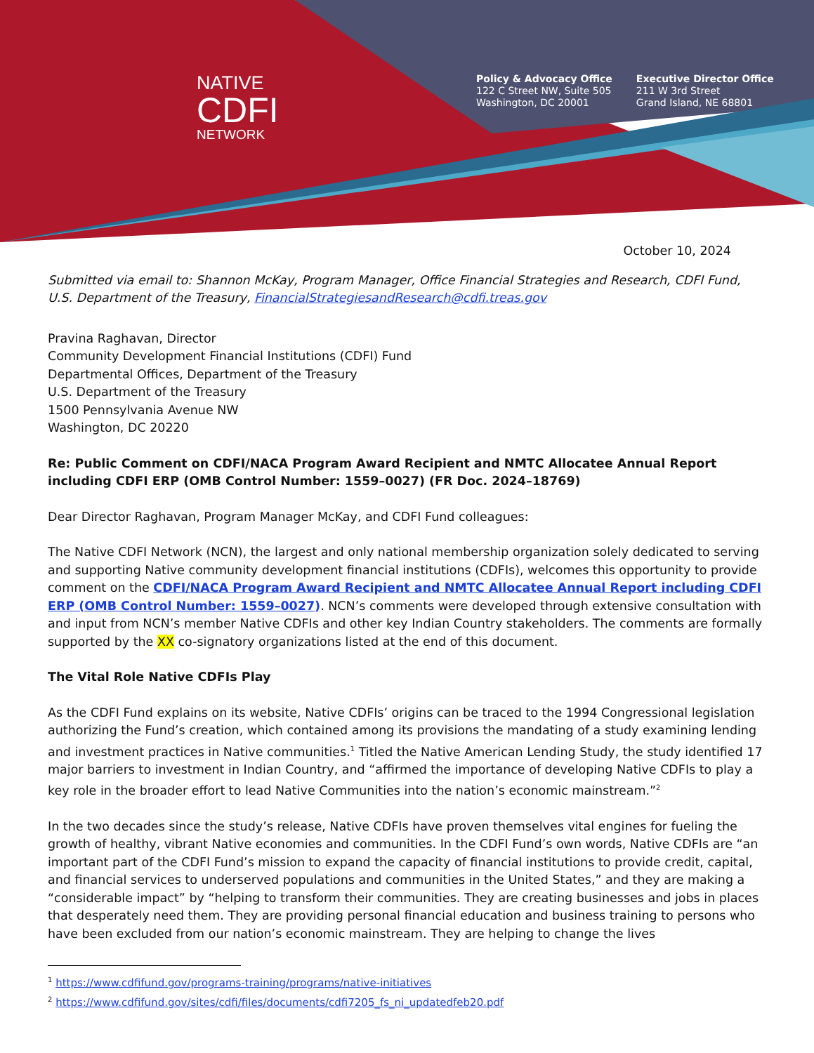NATIVE
CDFI
NETWORK
Policy & Advocacy Office
122 C Street NW, Suite 505
Washington, DC 20001
Executive Director Office
211 W 3rd Street
Grand Island, NE 68801
October 10, 2024
Submitted via email to: Shannon McKay, Program Manager, Office Financial Strategies and Research, CDFI Fund, U.S. Department of the Treasury, FinancialStrategiesandResearch@cdfi.treas.gov
Pravina Raghavan, Director
Community Development Financial Institutions (CDFI) Fund
Departmental Offices, Department of the Treasury
U.S. Department of the Treasury
1500 Pennsylvania Avenue NW
Washington, DC 20220
Re: Public Comment on CDFI/NACA Program Award Recipient and NMTC Allocatee Annual Report including CDFI ERP (OMB Control Number: 1559–0027) (FR Doc. 2024–18769)
Dear Director Raghavan, Program Manager McKay, and CDFI Fund colleagues:
The Native CDFI Network (NCN), the largest and only national membership organization solely dedicated to serving and supporting Native community development financial institutions (CDFIs), welcomes this opportunity to provide comment on the CDFI/NACA Program Award Recipient and NMTC Allocatee Annual Report including CDFI ERP (OMB Control Number: 1559–0027). NCN’s comments were developed through extensive consultation with and input from NCN’s member Native CDFIs and other key Indian Country stakeholders. The comments are formally supported by the XX co-signatory organizations listed at the end of this document.
The Vital Role Native CDFIs Play
As the CDFI Fund explains on its website, Native CDFIs’ origins can be traced to the 1994 Congressional legislation authorizing the Fund’s creation, which contained among its provisions the mandating of a study examining lending and investment practices in Native communities.<sup>1</sup> Titled the Native American Lending Study, the study identified 17 major barriers to investment in Indian Country, and “affirmed the importance of developing Native CDFIs to play a key role in the broader effort to lead Native Communities into the nation’s economic mainstream.”<sup>2</sup>
In the two decades since the study’s release, Native CDFIs have proven themselves vital engines for fueling the growth of healthy, vibrant Native economies and communities. In the CDFI Fund’s own words, Native CDFIs are “an important part of the CDFI Fund’s mission to expand the capacity of financial institutions to provide credit, capital, and financial services to underserved populations and communities in the United States,” and they are making a “considerable impact” by “helping to transform their communities. They are creating businesses and jobs in places that desperately need them. They are providing personal financial education and business training to persons who have been excluded from our nation’s economic mainstream. They are helping to change the lives
<sup>1</sup> https://www.cdfifund.gov/programs-training/programs/native-initiatives
<sup>2</sup> https://www.cdfifund.gov/sites/cdfi/files/documents/cdfi7205_fs_ni_updatedfeb20.pdf